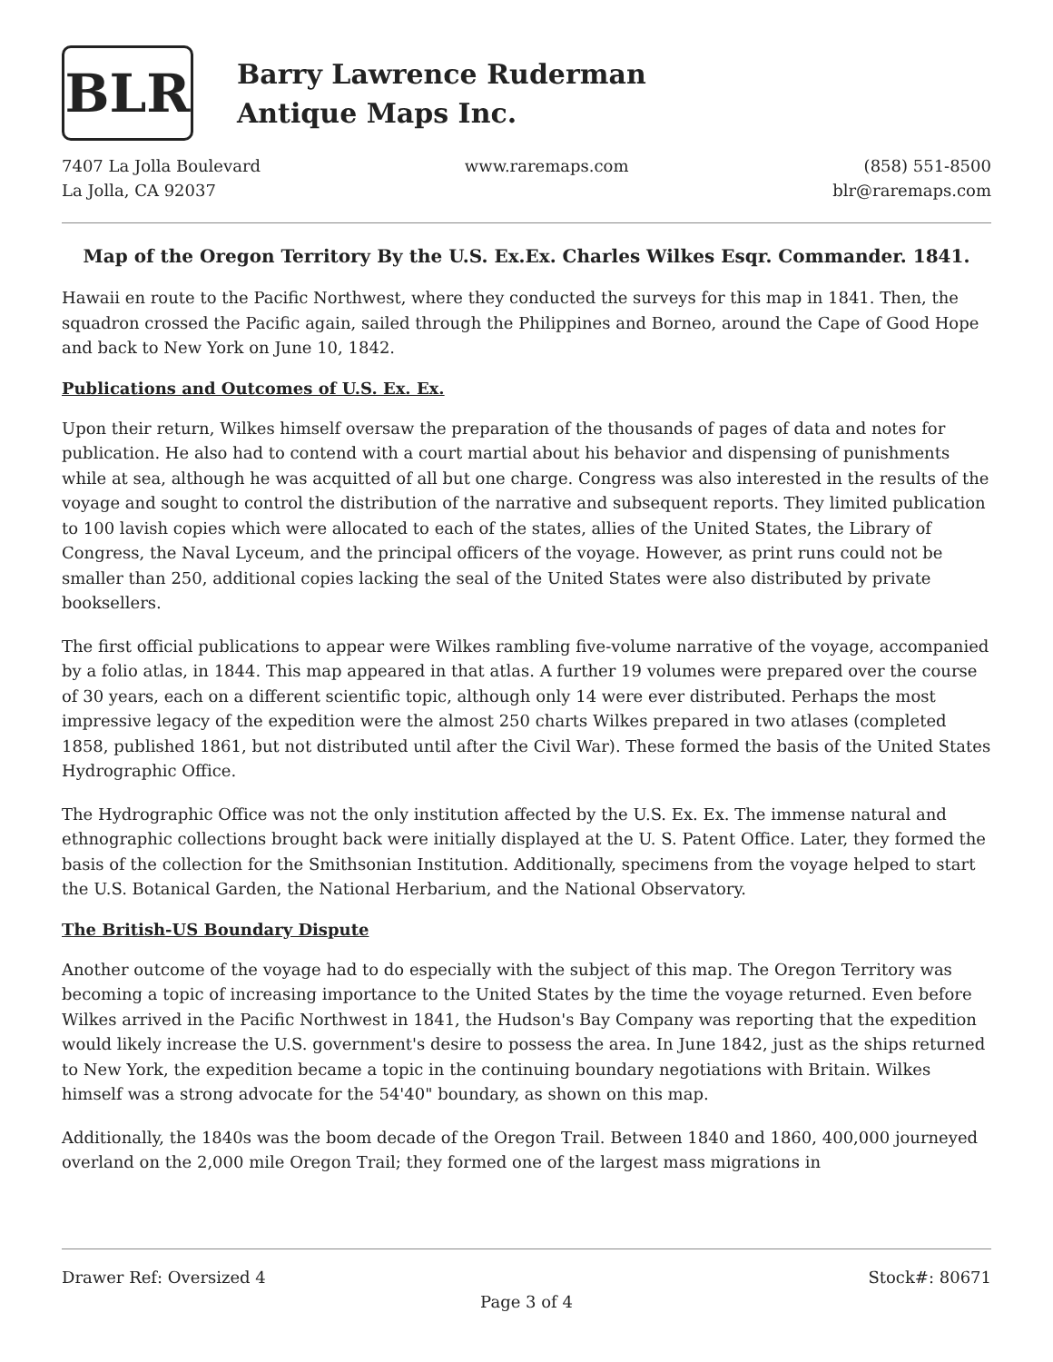BLR
Barry Lawrence Ruderman
Antique Maps Inc.
7407 La Jolla Boulevard
La Jolla, CA 92037
www.raremaps.com (858) 551-8500
blr@raremaps.com
Map of the Oregon Territory By the U.S. Ex.Ex. Charles Wilkes Esqr. Commander. 1841.
Hawaii en route to the Pacific Northwest, where they conducted the surveys for this map in 1841. Then, the squadron crossed the Pacific again, sailed through the Philippines and Borneo, around the Cape of Good Hope and back to New York on June 10, 1842.
Publications and Outcomes of U.S. Ex. Ex.
Upon their return, Wilkes himself oversaw the preparation of the thousands of pages of data and notes for publication. He also had to contend with a court martial about his behavior and dispensing of punishments while at sea, although he was acquitted of all but one charge. Congress was also interested in the results of the voyage and sought to control the distribution of the narrative and subsequent reports. They limited publication to 100 lavish copies which were allocated to each of the states, allies of the United States, the Library of Congress, the Naval Lyceum, and the principal officers of the voyage. However, as print runs could not be smaller than 250, additional copies lacking the seal of the United States were also distributed by private booksellers.
The first official publications to appear were Wilkes rambling five-volume narrative of the voyage, accompanied by a folio atlas, in 1844. This map appeared in that atlas. A further 19 volumes were prepared over the course of 30 years, each on a different scientific topic, although only 14 were ever distributed. Perhaps the most impressive legacy of the expedition were the almost 250 charts Wilkes prepared in two atlases (completed 1858, published 1861, but not distributed until after the Civil War). These formed the basis of the United States Hydrographic Office.
The Hydrographic Office was not the only institution affected by the U.S. Ex. Ex. The immense natural and ethnographic collections brought back were initially displayed at the U. S. Patent Office. Later, they formed the basis of the collection for the Smithsonian Institution. Additionally, specimens from the voyage helped to start the U.S. Botanical Garden, the National Herbarium, and the National Observatory.
The British-US Boundary Dispute
Another outcome of the voyage had to do especially with the subject of this map. The Oregon Territory was becoming a topic of increasing importance to the United States by the time the voyage returned. Even before Wilkes arrived in the Pacific Northwest in 1841, the Hudson's Bay Company was reporting that the expedition would likely increase the U.S. government's desire to possess the area. In June 1842, just as the ships returned to New York, the expedition became a topic in the continuing boundary negotiations with Britain. Wilkes himself was a strong advocate for the 54'40" boundary, as shown on this map.
Additionally, the 1840s was the boom decade of the Oregon Trail. Between 1840 and 1860, 400,000 journeyed overland on the 2,000 mile Oregon Trail; they formed one of the largest mass migrations in
Drawer Ref: Oversized 4 Stock#: 80671
Page 3 of 4